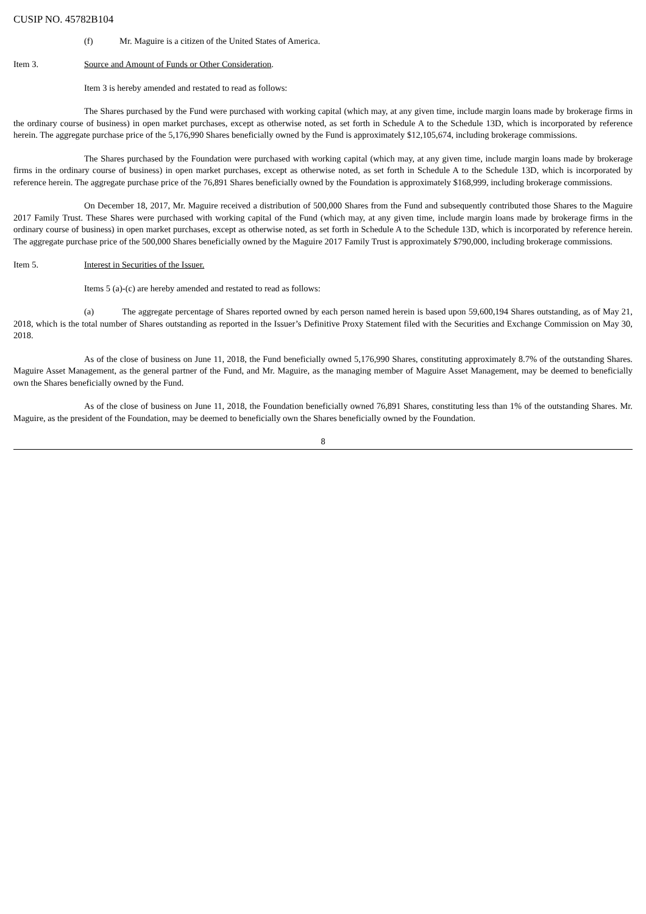CUSIP NO. 45782B104
(f) Mr. Maguire is a citizen of the United States of America.
Item 3. Source and Amount of Funds or Other Consideration.
Item 3 is hereby amended and restated to read as follows:
The Shares purchased by the Fund were purchased with working capital (which may, at any given time, include margin loans made by brokerage firms in the ordinary course of business) in open market purchases, except as otherwise noted, as set forth in Schedule A to the Schedule 13D, which is incorporated by reference herein. The aggregate purchase price of the 5,176,990 Shares beneficially owned by the Fund is approximately $12,105,674, including brokerage commissions.
The Shares purchased by the Foundation were purchased with working capital (which may, at any given time, include margin loans made by brokerage firms in the ordinary course of business) in open market purchases, except as otherwise noted, as set forth in Schedule A to the Schedule 13D, which is incorporated by reference herein. The aggregate purchase price of the 76,891 Shares beneficially owned by the Foundation is approximately $168,999, including brokerage commissions.
On December 18, 2017, Mr. Maguire received a distribution of 500,000 Shares from the Fund and subsequently contributed those Shares to the Maguire 2017 Family Trust. These Shares were purchased with working capital of the Fund (which may, at any given time, include margin loans made by brokerage firms in the ordinary course of business) in open market purchases, except as otherwise noted, as set forth in Schedule A to the Schedule 13D, which is incorporated by reference herein. The aggregate purchase price of the 500,000 Shares beneficially owned by the Maguire 2017 Family Trust is approximately $790,000, including brokerage commissions.
Item 5. Interest in Securities of the Issuer.
Items 5 (a)-(c) are hereby amended and restated to read as follows:
(a) The aggregate percentage of Shares reported owned by each person named herein is based upon 59,600,194 Shares outstanding, as of May 21, 2018, which is the total number of Shares outstanding as reported in the Issuer’s Definitive Proxy Statement filed with the Securities and Exchange Commission on May 30, 2018.
As of the close of business on June 11, 2018, the Fund beneficially owned 5,176,990 Shares, constituting approximately 8.7% of the outstanding Shares. Maguire Asset Management, as the general partner of the Fund, and Mr. Maguire, as the managing member of Maguire Asset Management, may be deemed to beneficially own the Shares beneficially owned by the Fund.
As of the close of business on June 11, 2018, the Foundation beneficially owned 76,891 Shares, constituting less than 1% of the outstanding Shares. Mr. Maguire, as the president of the Foundation, may be deemed to beneficially own the Shares beneficially owned by the Foundation.
8